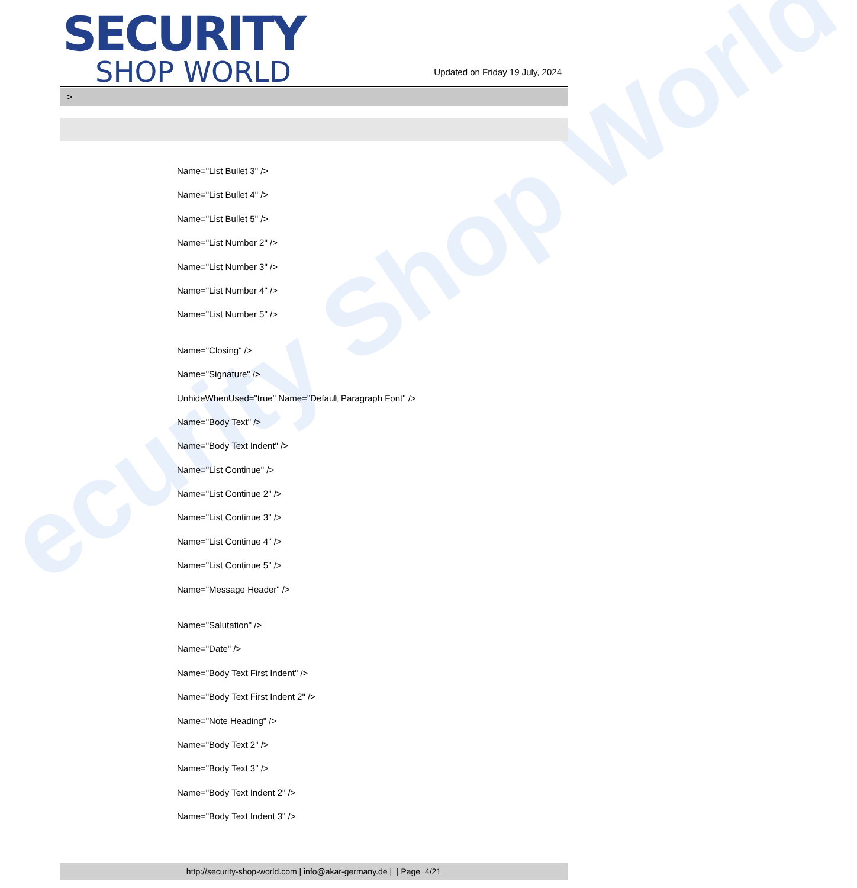ecurity Shop World
SECURITY
SHOP WORLD
Updated on Friday 19 July, 2024
>
Name="List Bullet 3" />
Name="List Bullet 4" />
Name="List Bullet 5" />
Name="List Number 2" />
Name="List Number 3" />
Name="List Number 4" />
Name="List Number 5" />
Name="Closing" />
Name="Signature" />
UnhideWhenUsed="true" Name="Default Paragraph Font" />
Name="Body Text" />
Name="Body Text Indent" />
Name="List Continue" />
Name="List Continue 2" />
Name="List Continue 3" />
Name="List Continue 4" />
Name="List Continue 5" />
Name="Message Header" />
Name="Salutation" />
Name="Date" />
Name="Body Text First Indent" />
Name="Body Text First Indent 2" />
Name="Note Heading" />
Name="Body Text 2" />
Name="Body Text 3" />
Name="Body Text Indent 2" />
Name="Body Text Indent 3" />
http://security-shop-world.com | info@akar-germany.de | | Page 4/21